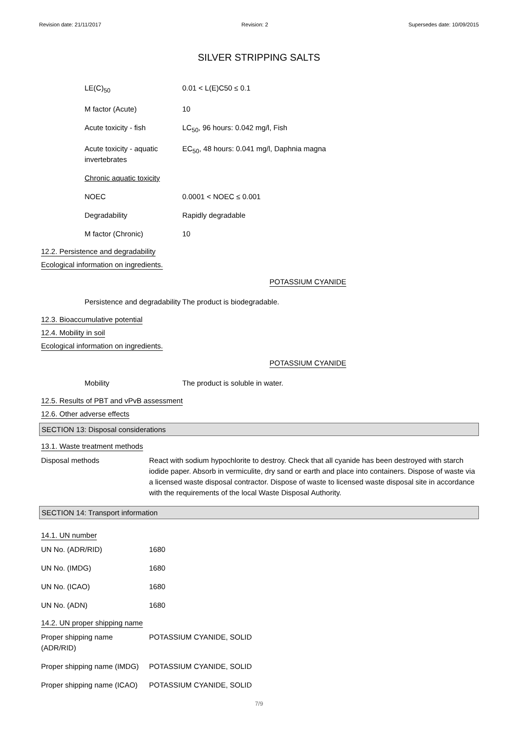Revision date: 21/11/2017 Revision: 2 Supersedes date: 10/09/2015
SILVER STRIPPING SALTS
LE(C)<sub>50</sub> 0.01 < L(E)C50 ≤ 0.1
M factor (Acute) 10
Acute toxicity - fish LC<sub>50</sub>, 96 hours: 0.042 mg/l, Fish
Acute toxicity - aquatic invertebrates
EC<sub>50</sub>, 48 hours: 0.041 mg/l, Daphnia magna
Chronic aquatic toxicity
NOEC 0.0001 < NOEC ≤ 0.001
Degradability Rapidly degradable
M factor (Chronic) 10
12.2. Persistence and degradability
Ecological information on ingredients.
POTASSIUM CYANIDE
Persistence and degradability
The product is biodegradable.
12.3. Bioaccumulative potential
12.4. Mobility in soil
Ecological information on ingredients.
POTASSIUM CYANIDE
Mobility The product is soluble in water.
12.5. Results of PBT and vPvB assessment
12.6. Other adverse effects
SECTION 13: Disposal considerations
13.1. Waste treatment methods
Disposal methods React with sodium hypochlorite to destroy. Check that all cyanide has been destroyed with starch iodide paper. Absorb in vermiculite, dry sand or earth and place into containers. Dispose of waste via a licensed waste disposal contractor. Dispose of waste to licensed waste disposal site in accordance with the requirements of the local Waste Disposal Authority.
SECTION 14: Transport information
14.1. UN number
UN No. (ADR/RID) 1680
UN No. (IMDG) 1680
UN No. (ICAO) 1680
UN No. (ADN) 1680
14.2. UN proper shipping name
Proper shipping name (ADR/RID)
POTASSIUM CYANIDE, SOLID
Proper shipping name (IMDG)
POTASSIUM CYANIDE, SOLID
Proper shipping name (ICAO)
POTASSIUM CYANIDE, SOLID
7/9